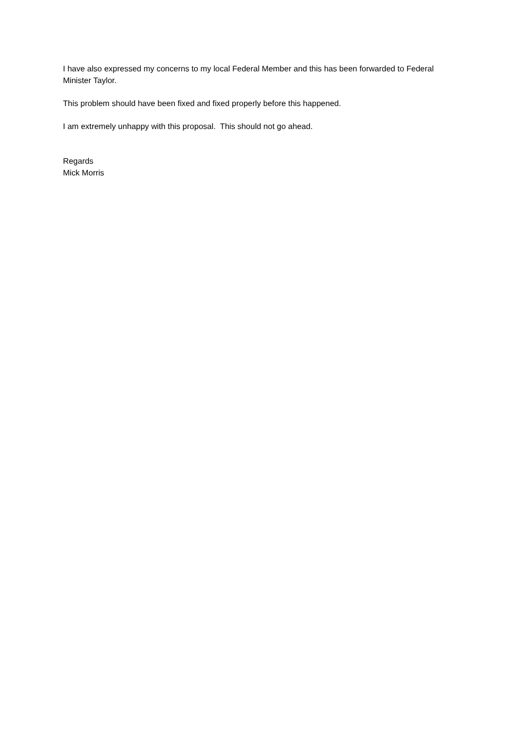I have also expressed my concerns to my local Federal Member and this has been forwarded to Federal Minister Taylor.
This problem should have been fixed and fixed properly before this happened.
I am extremely unhappy with this proposal. This should not go ahead.
Regards
Mick Morris